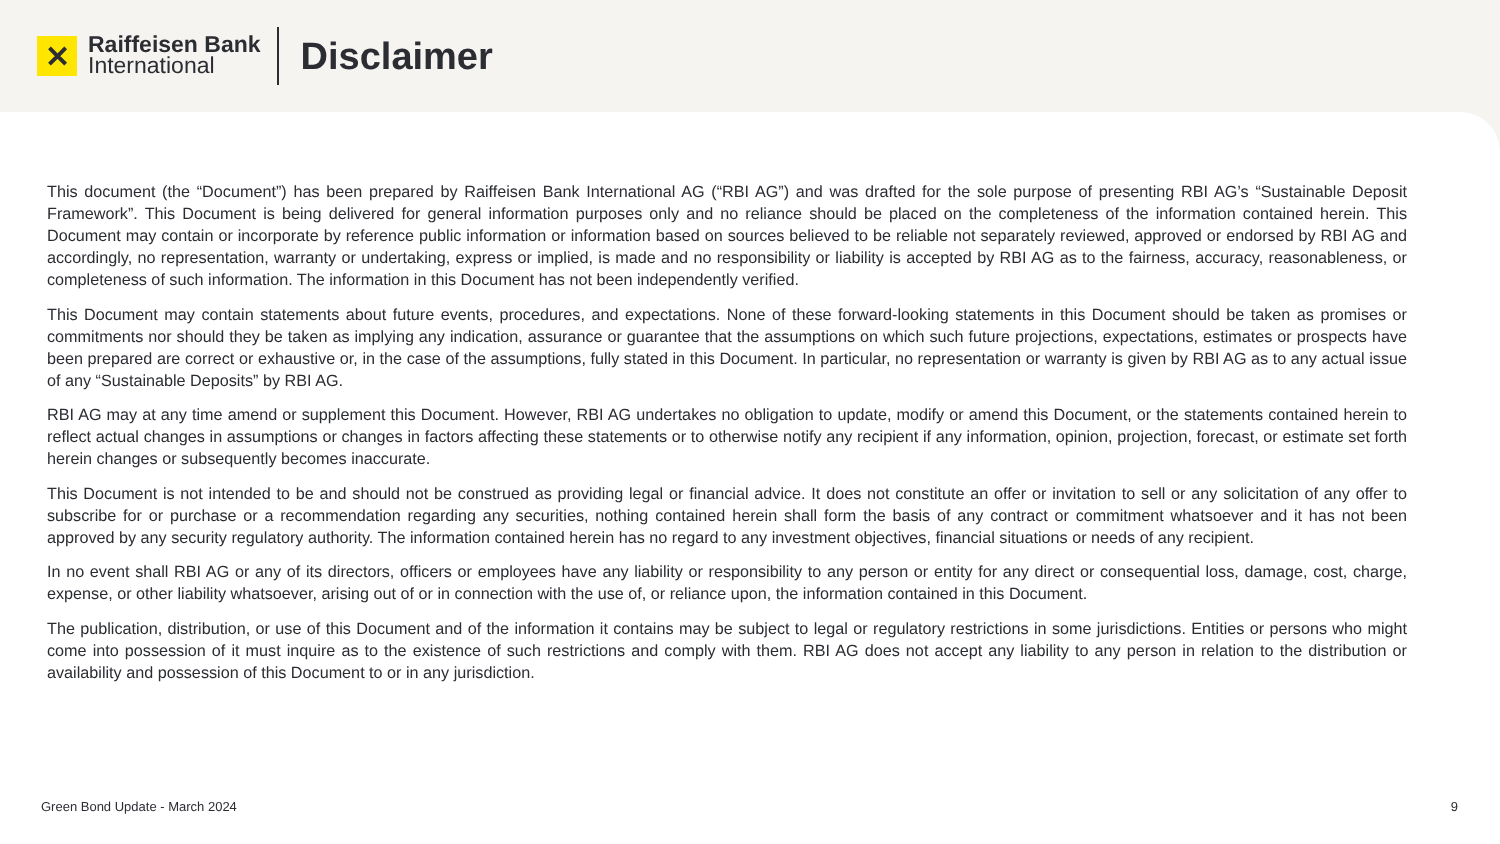✕
Raiffeisen Bank
International
Disclaimer
This document (the “Document”) has been prepared by Raiffeisen Bank International AG (“RBI AG”) and was drafted for the sole purpose of presenting RBI AG’s “Sustainable Deposit Framework”. This Document is being delivered for general information purposes only and no reliance should be placed on the completeness of the information contained herein. This Document may contain or incorporate by reference public information or information based on sources believed to be reliable not separately reviewed, approved or endorsed by RBI AG and accordingly, no representation, warranty or undertaking, express or implied, is made and no responsibility or liability is accepted by RBI AG as to the fairness, accuracy, reasonableness, or completeness of such information. The information in this Document has not been independently verified.
This Document may contain statements about future events, procedures, and expectations. None of these forward-looking statements in this Document should be taken as promises or commitments nor should they be taken as implying any indication, assurance or guarantee that the assumptions on which such future projections, expectations, estimates or prospects have been prepared are correct or exhaustive or, in the case of the assumptions, fully stated in this Document. In particular, no representation or warranty is given by RBI AG as to any actual issue of any “Sustainable Deposits” by RBI AG.
RBI AG may at any time amend or supplement this Document. However, RBI AG undertakes no obligation to update, modify or amend this Document, or the statements contained herein to reflect actual changes in assumptions or changes in factors affecting these statements or to otherwise notify any recipient if any information, opinion, projection, forecast, or estimate set forth herein changes or subsequently becomes inaccurate.
This Document is not intended to be and should not be construed as providing legal or financial advice. It does not constitute an offer or invitation to sell or any solicitation of any offer to subscribe for or purchase or a recommendation regarding any securities, nothing contained herein shall form the basis of any contract or commitment whatsoever and it has not been approved by any security regulatory authority. The information contained herein has no regard to any investment objectives, financial situations or needs of any recipient.
In no event shall RBI AG or any of its directors, officers or employees have any liability or responsibility to any person or entity for any direct or consequential loss, damage, cost, charge, expense, or other liability whatsoever, arising out of or in connection with the use of, or reliance upon, the information contained in this Document.
The publication, distribution, or use of this Document and of the information it contains may be subject to legal or regulatory restrictions in some jurisdictions. Entities or persons who might come into possession of it must inquire as to the existence of such restrictions and comply with them. RBI AG does not accept any liability to any person in relation to the distribution or availability and possession of this Document to or in any jurisdiction.
Green Bond Update - March 2024 9